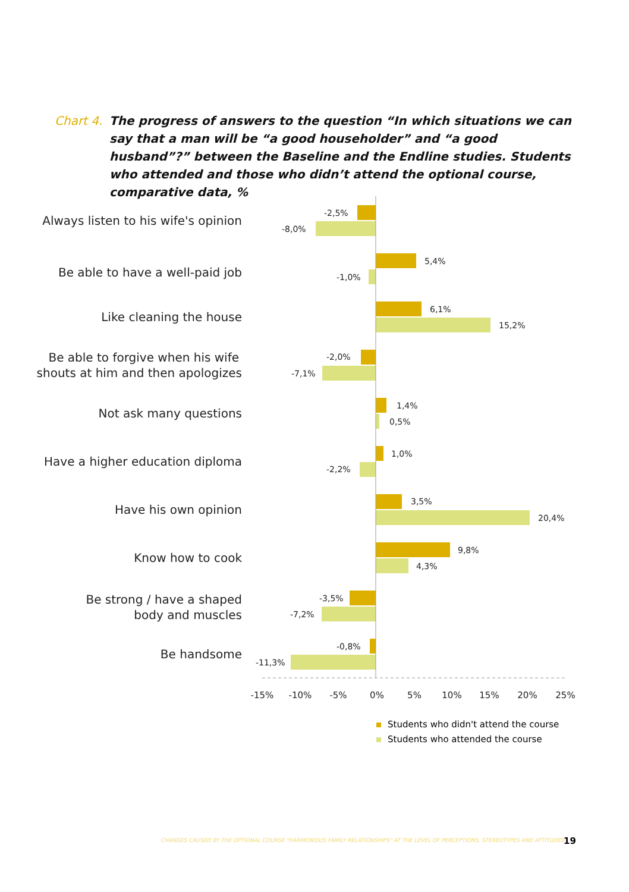Chart 4. The progress of answers to the question “In which situations we can say that a man will be “a good householder” and “a good husband”?” between the Baseline and the Endline studies. Students who attended and those who didn’t attend the optional course, comparative data, %
Always listen to his wife's opinion
Be able to have a well-paid job
Like cleaning the house
Be able to forgive when his wife
shouts at him and then apologizes
Not ask many questions
Have a higher education diploma
Have his own opinion
Know how to cook
Be strong / have a shaped
body and muscles
Be handsome
-2,5%
-8,0%
5,4%
-1,0%
6,1%
15,2%
-2,0%
-7,1%
1,4%
0,5%
1,0%
-2,2%
3,5%
20,4%
9,8%
4,3%
-3,5%
-7,2%
-0,8%
-11,3%
-15%
-10%
-5%
0%
5%
10%
15%
20%
25%
Students who didn't attend the course
Students who attended the course
CHANGES CAUSED BY THE OPTIONAL COURSE "HARMONIOUS FAMILY RELATIONSHIPS" AT THE LEVEL OF PERCEPTIONS, STEREOTYPES AND ATTITUDES
19